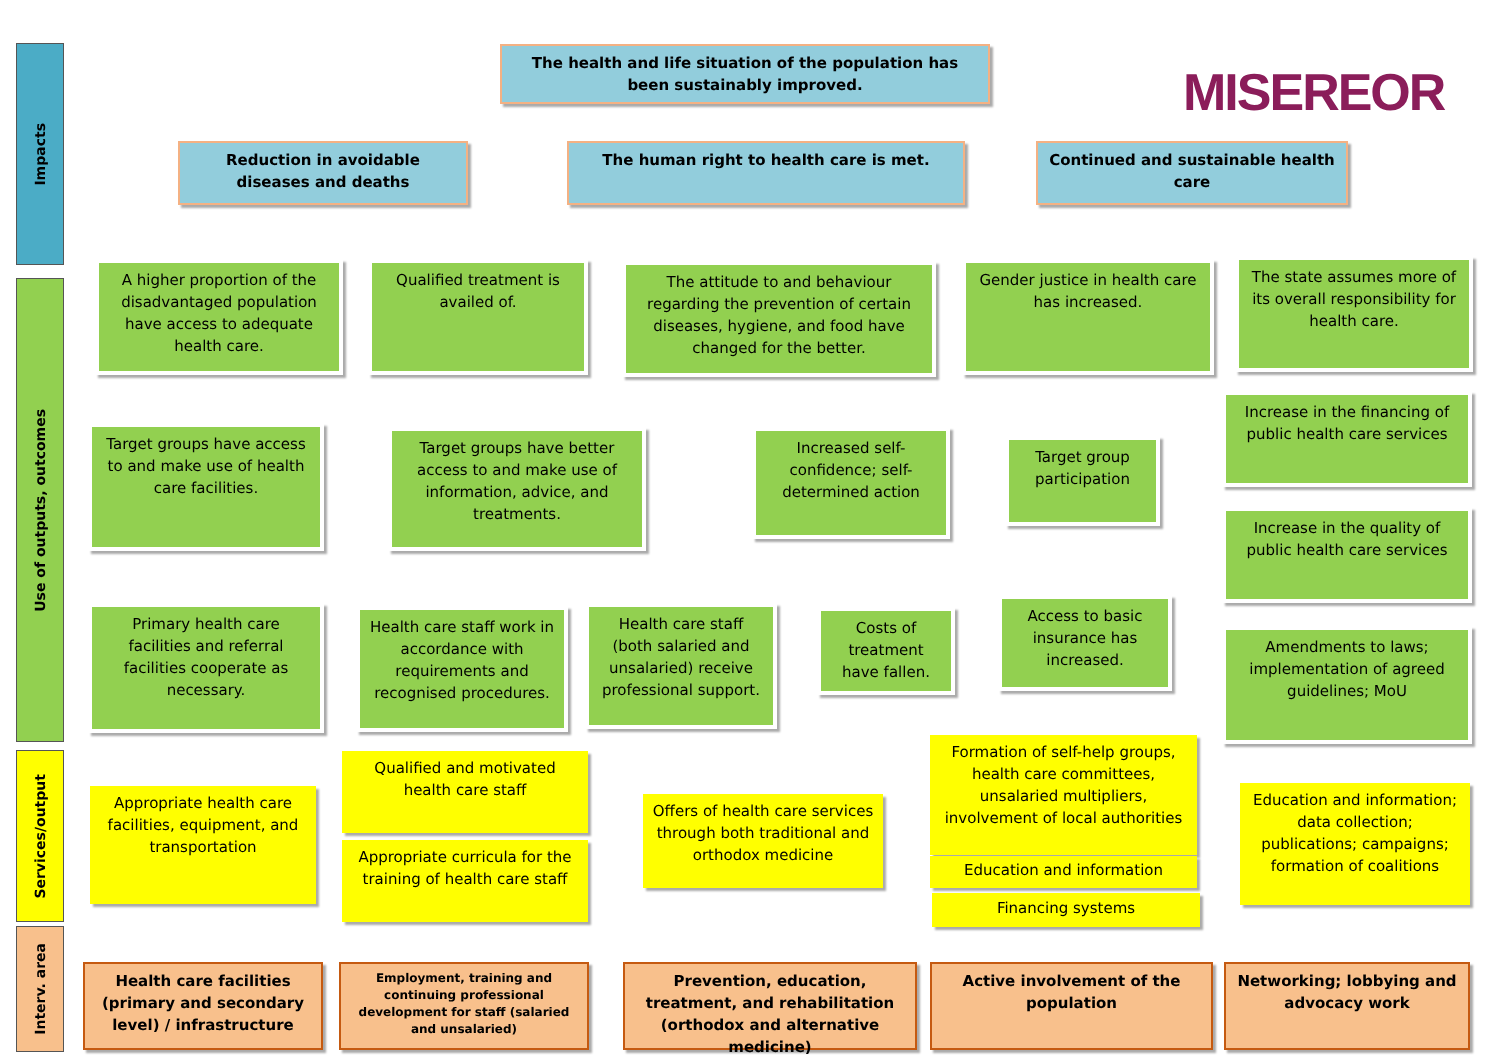Impacts
Use of outputs, outcomes
Services/output
Interv. area
The health and life situation of the population has been sustainably improved.
MISEREOR
Reduction in avoidable diseases and deaths
The human right to health care is met.
Continued and sustainable health care
A higher proportion of the disadvantaged population have access to adequate health care.
Qualified treatment is availed of.
The attitude to and behaviour regarding the prevention of certain diseases, hygiene, and food have changed for the better.
Gender justice in health care has increased.
The state assumes more of its overall responsibility for health care.
Increase in the financing of public health care services
Increase in the quality of public health care services
Amendments to laws; implementation of agreed guidelines; MoU
Target groups have access to and make use of health care facilities.
Target groups have better access to and make use of information, advice, and treatments.
Increased self-confidence; self-determined action
Target group participation
Primary health care facilities and referral facilities cooperate as necessary.
Health care staff work in accordance with requirements and recognised procedures.
Health care staff (both salaried and unsalaried) receive professional support.
Costs of treatment have fallen.
Access to basic insurance has increased.
Appropriate health care facilities, equipment, and transportation
Qualified and motivated health care staff
Appropriate curricula for the training of health care staff
Offers of health care services through both traditional and orthodox medicine
Formation of self-help groups, health care committees, unsalaried multipliers, involvement of local authorities
Education and information
Financing systems
Education and information; data collection; publications; campaigns; formation of coalitions
Health care facilities (primary and secondary level) / infrastructure
Employment, training and continuing professional development for staff (salaried and unsalaried)
Prevention, education, treatment, and rehabilitation (orthodox and alternative medicine)
Active involvement of the population
Networking; lobbying and advocacy work